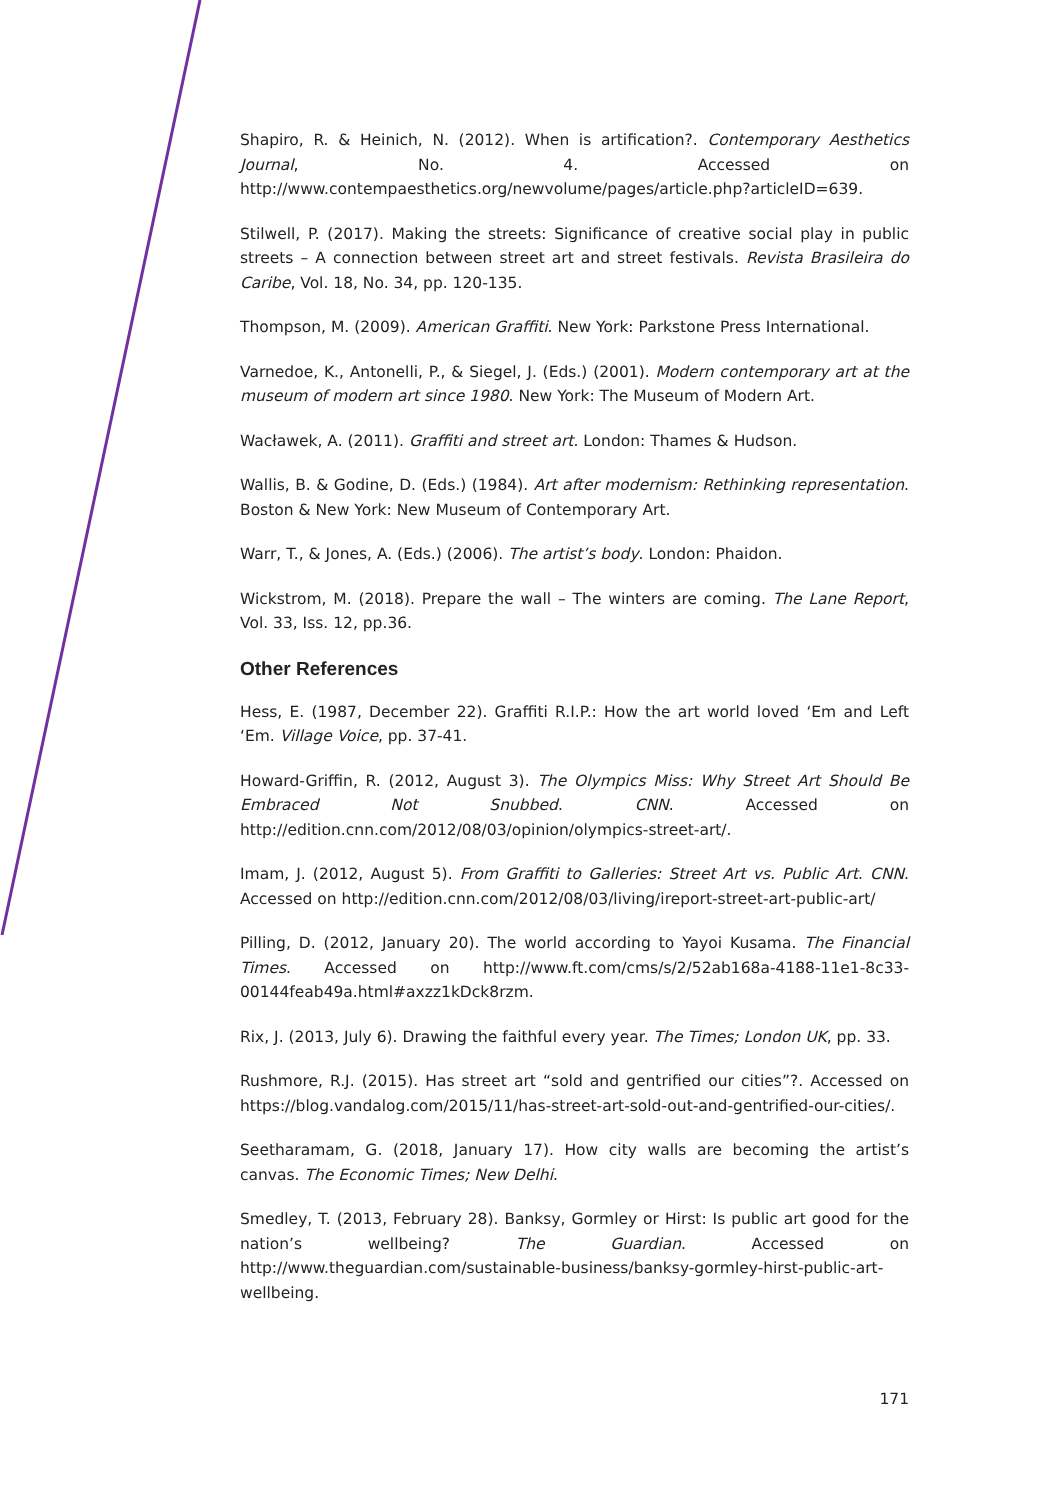Shapiro, R. & Heinich, N. (2012). When is artification?. Contemporary Aesthetics Journal, No. 4. Accessed on http://www.contempaesthetics.org/newvolume/pages/article.php?articleID=639.
Stilwell, P. (2017). Making the streets: Significance of creative social play in public streets – A connection between street art and street festivals. Revista Brasileira do Caribe, Vol. 18, No. 34, pp. 120-135.
Thompson, M. (2009). American Graffiti. New York: Parkstone Press International.
Varnedoe, K., Antonelli, P., & Siegel, J. (Eds.) (2001). Modern contemporary art at the museum of modern art since 1980. New York: The Museum of Modern Art.
Wacławek, A. (2011). Graffiti and street art. London: Thames & Hudson.
Wallis, B. & Godine, D. (Eds.) (1984). Art after modernism: Rethinking representation. Boston & New York: New Museum of Contemporary Art.
Warr, T., & Jones, A. (Eds.) (2006). The artist’s body. London: Phaidon.
Wickstrom, M. (2018). Prepare the wall – The winters are coming. The Lane Report, Vol. 33, Iss. 12, pp.36.
Other References
Hess, E. (1987, December 22). Graffiti R.I.P.: How the art world loved ‘Em and Left ‘Em. Village Voice, pp. 37-41.
Howard-Griffin, R. (2012, August 3). The Olympics Miss: Why Street Art Should Be Embraced Not Snubbed. CNN. Accessed on http://edition.cnn.com/2012/08/03/opinion/olympics-street-art/.
Imam, J. (2012, August 5). From Graffiti to Galleries: Street Art vs. Public Art. CNN. Accessed on http://edition.cnn.com/2012/08/03/living/ireport-street-art-public-art/
Pilling, D. (2012, January 20). The world according to Yayoi Kusama. The Financial Times. Accessed on http://www.ft.com/cms/s/2/52ab168a-4188-11e1-8c33-00144feab49a.html#axzz1kDck8rzm.
Rix, J. (2013, July 6). Drawing the faithful every year. The Times; London UK, pp. 33.
Rushmore, R.J. (2015). Has street art “sold and gentrified our cities”?. Accessed on https://blog.vandalog.com/2015/11/has-street-art-sold-out-and-gentrified-our-cities/.
Seetharamam, G. (2018, January 17). How city walls are becoming the artist’s canvas. The Economic Times; New Delhi.
Smedley, T. (2013, February 28). Banksy, Gormley or Hirst: Is public art good for the nation’s wellbeing? The Guardian. Accessed on http://www.theguardian.com/sustainable-business/banksy-gormley-hirst-public-art-wellbeing.
171